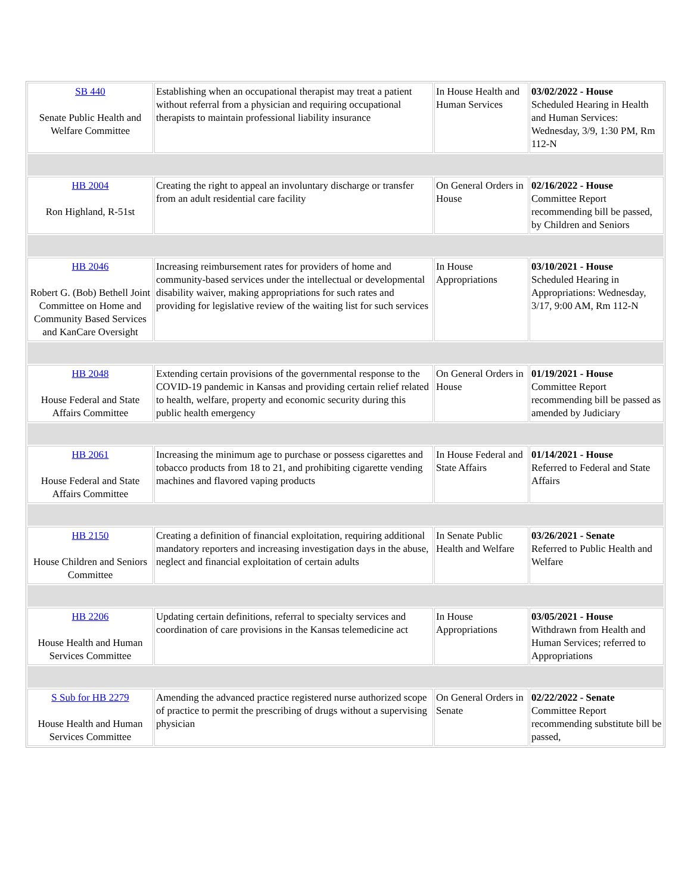| SB 440 Senate Public Health and Welfare Committee | Establishing when an occupational therapist may treat a patient without referral from a physician and requiring occupational therapists to maintain professional liability insurance | In House Health and Human Services | 03/02/2022 - House Scheduled Hearing in Health and Human Services: Wednesday, 3/9, 1:30 PM, Rm 112-N |
| HB 2004 Ron Highland, R-51st | Creating the right to appeal an involuntary discharge or transfer from an adult residential care facility | On General Orders in House | 02/16/2022 - House Committee Report recommending bill be passed, by Children and Seniors |
| HB 2046 Robert G. (Bob) Bethell Joint Committee on Home and Community Based Services and KanCare Oversight | Increasing reimbursement rates for providers of home and community-based services under the intellectual or developmental disability waiver, making appropriations for such rates and providing for legislative review of the waiting list for such services | In House Appropriations | 03/10/2021 - House Scheduled Hearing in Appropriations: Wednesday, 3/17, 9:00 AM, Rm 112-N |
| HB 2048 House Federal and State Affairs Committee | Extending certain provisions of the governmental response to the COVID-19 pandemic in Kansas and providing certain relief related to health, welfare, property and economic security during this public health emergency | On General Orders in House | 01/19/2021 - House Committee Report recommending bill be passed as amended by Judiciary |
| HB 2061 House Federal and State Affairs Committee | Increasing the minimum age to purchase or possess cigarettes and tobacco products from 18 to 21, and prohibiting cigarette vending machines and flavored vaping products | In House Federal and State Affairs | 01/14/2021 - House Referred to Federal and State Affairs |
| HB 2150 House Children and Seniors Committee | Creating a definition of financial exploitation, requiring additional mandatory reporters and increasing investigation days in the abuse, neglect and financial exploitation of certain adults | In Senate Public Health and Welfare | 03/26/2021 - Senate Referred to Public Health and Welfare |
| HB 2206 House Health and Human Services Committee | Updating certain definitions, referral to specialty services and coordination of care provisions in the Kansas telemedicine act | In House Appropriations | 03/05/2021 - House Withdrawn from Health and Human Services; referred to Appropriations |
| S Sub for HB 2279 House Health and Human Services Committee | Amending the advanced practice registered nurse authorized scope of practice to permit the prescribing of drugs without a supervising physician | On General Orders in Senate | 02/22/2022 - Senate Committee Report recommending substitute bill be passed, |